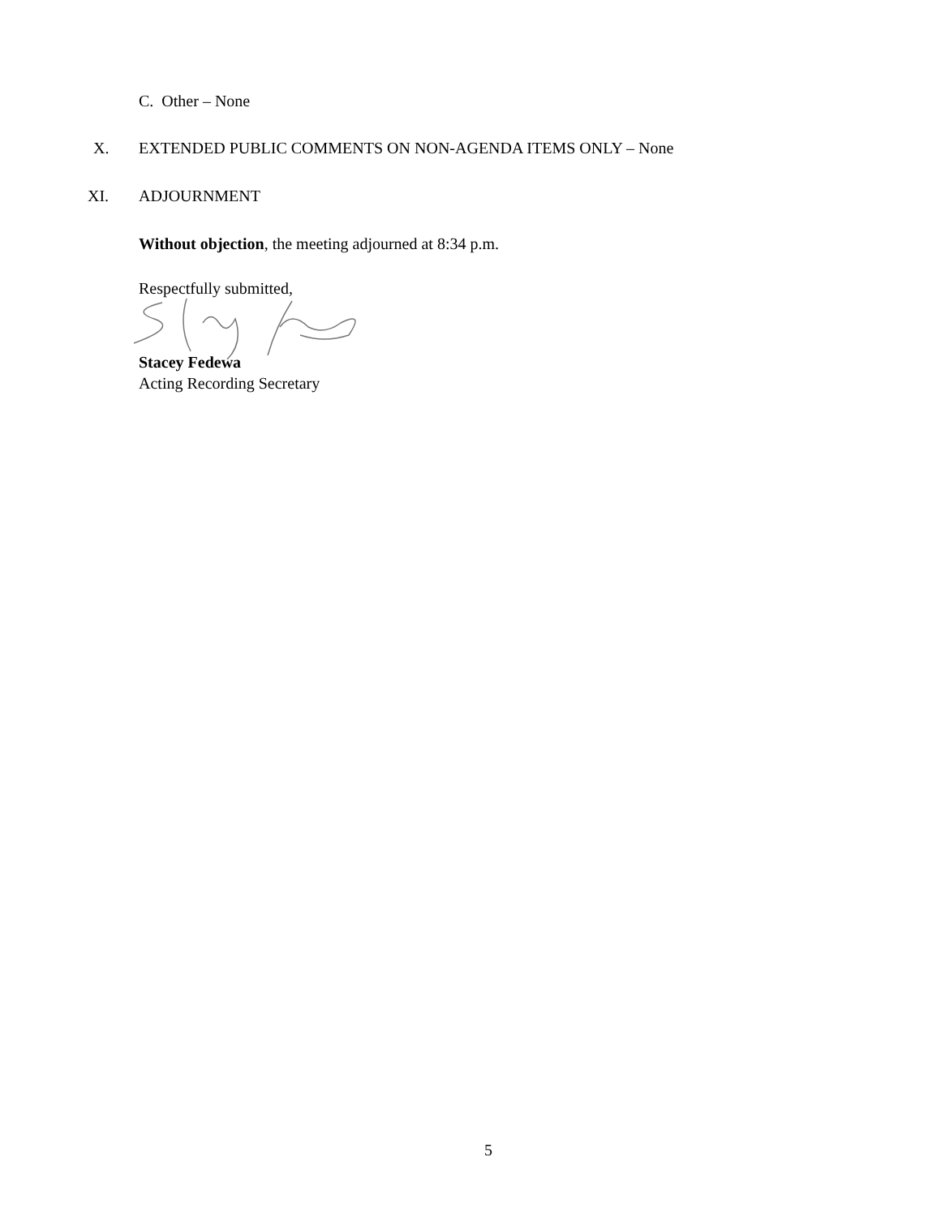C. Other – None
X. EXTENDED PUBLIC COMMENTS ON NON-AGENDA ITEMS ONLY – None
XI. ADJOURNMENT
Without objection, the meeting adjourned at 8:34 p.m.
Respectfully submitted,
Stacey Fedewa
Acting Recording Secretary
5